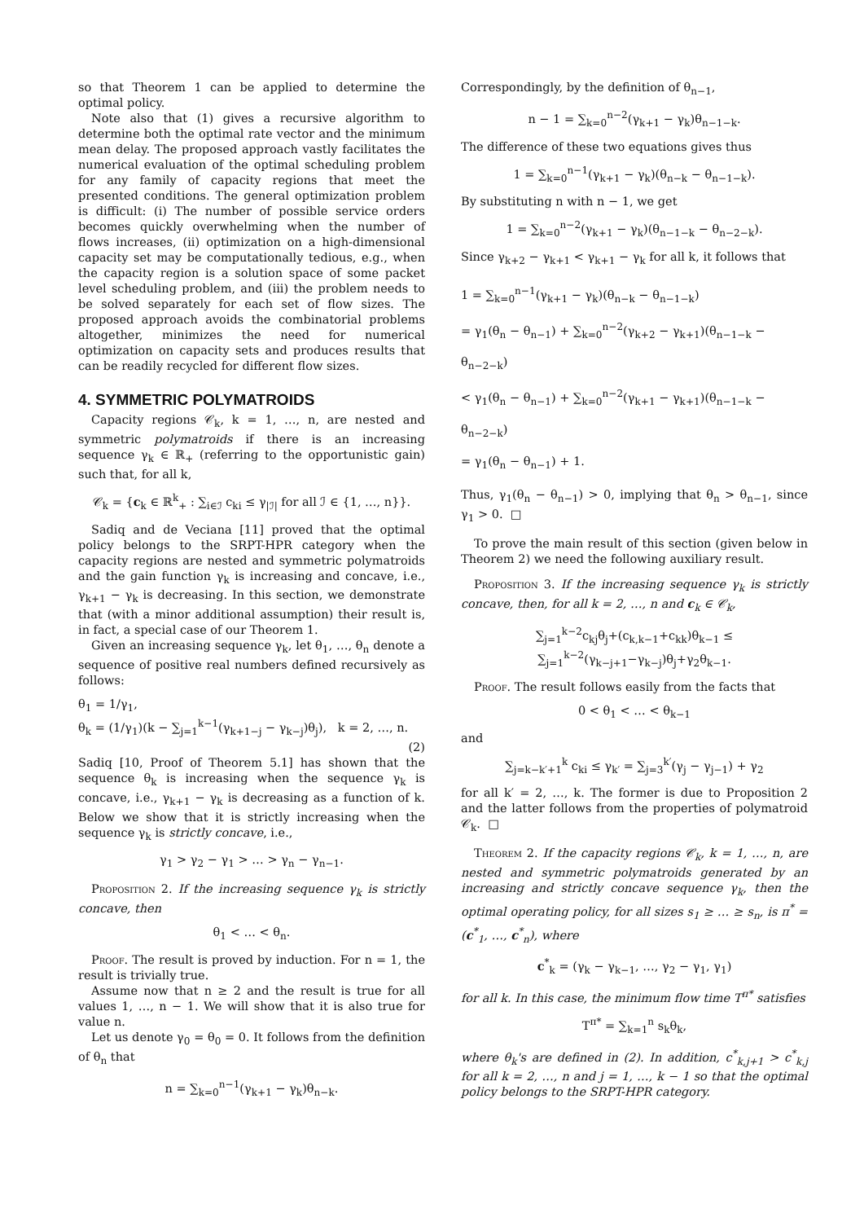so that Theorem 1 can be applied to determine the optimal policy.
Note also that (1) gives a recursive algorithm to determine both the optimal rate vector and the minimum mean delay. The proposed approach vastly facilitates the numerical evaluation of the optimal scheduling problem for any family of capacity regions that meet the presented conditions. The general optimization problem is difficult: (i) The number of possible service orders becomes quickly overwhelming when the number of flows increases, (ii) optimization on a high-dimensional capacity set may be computationally tedious, e.g., when the capacity region is a solution space of some packet level scheduling problem, and (iii) the problem needs to be solved separately for each set of flow sizes. The proposed approach avoids the combinatorial problems altogether, minimizes the need for numerical optimization on capacity sets and produces results that can be readily recycled for different flow sizes.
4. SYMMETRIC POLYMATROIDS
Capacity regions 𝒞<sub>k</sub>, k = 1, …, n, are nested and symmetric polymatroids if there is an increasing sequence γ<sub>k</sub> ∈ ℝ<sub>+</sub> (referring to the opportunistic gain) such that, for all k,
𝒞<sub>k</sub> = {c<sub>k</sub> ∈ ℝ<sup>k</sup><sub>+</sub> : ∑<sub>i∈ℐ</sub> c<sub>ki</sub> ≤ γ<sub>|ℐ|</sub> for all ℐ ∈ {1, …, n}}.
Sadiq and de Veciana [11] proved that the optimal policy belongs to the SRPT-HPR category when the capacity regions are nested and symmetric polymatroids and the gain function γ<sub>k</sub> is increasing and concave, i.e., γ<sub>k+1</sub> − γ<sub>k</sub> is decreasing. In this section, we demonstrate that (with a minor additional assumption) their result is, in fact, a special case of our Theorem 1.
Given an increasing sequence γ<sub>k</sub>, let θ<sub>1</sub>, …, θ<sub>n</sub> denote a sequence of positive real numbers defined recursively as follows:
θ<sub>1</sub> = 1/γ<sub>1</sub>,
θ<sub>k</sub> = (1/γ<sub>1</sub>)(k − ∑<sub>j=1</sub><sup>k−1</sup>(γ<sub>k+1−j</sub> − γ<sub>k−j</sub>)θ<sub>j</sub>), k = 2, …, n.
(2)
Sadiq [10, Proof of Theorem 5.1] has shown that the sequence θ<sub>k</sub> is increasing when the sequence γ<sub>k</sub> is concave, i.e., γ<sub>k+1</sub> − γ<sub>k</sub> is decreasing as a function of k. Below we show that it is strictly increasing when the sequence γ<sub>k</sub> is strictly concave, i.e.,
γ<sub>1</sub> > γ<sub>2</sub> − γ<sub>1</sub> > … > γ<sub>n</sub> − γ<sub>n−1</sub>.
Proposition 2. If the increasing sequence γ<sub>k</sub> is strictly concave, then
θ<sub>1</sub> < … < θ<sub>n</sub>.
Proof. The result is proved by induction. For n = 1, the result is trivially true.
Assume now that n ≥ 2 and the result is true for all values 1, …, n − 1. We will show that it is also true for value n.
Let us denote γ<sub>0</sub> = θ<sub>0</sub> = 0. It follows from the definition of θ<sub>n</sub> that
n = ∑<sub>k=0</sub><sup>n−1</sup>(γ<sub>k+1</sub> − γ<sub>k</sub>)θ<sub>n−k</sub>.
Correspondingly, by the definition of θ<sub>n−1</sub>,
n − 1 = ∑<sub>k=0</sub><sup>n−2</sup>(γ<sub>k+1</sub> − γ<sub>k</sub>)θ<sub>n−1−k</sub>.
The difference of these two equations gives thus
1 = ∑<sub>k=0</sub><sup>n−1</sup>(γ<sub>k+1</sub> − γ<sub>k</sub>)(θ<sub>n−k</sub> − θ<sub>n−1−k</sub>).
By substituting n with n − 1, we get
1 = ∑<sub>k=0</sub><sup>n−2</sup>(γ<sub>k+1</sub> − γ<sub>k</sub>)(θ<sub>n−1−k</sub> − θ<sub>n−2−k</sub>).
Since γ<sub>k+2</sub> − γ<sub>k+1</sub> < γ<sub>k+1</sub> − γ<sub>k</sub> for all k, it follows that
1 = ∑<sub>k=0</sub><sup>n−1</sup>(γ<sub>k+1</sub> − γ<sub>k</sub>)(θ<sub>n−k</sub> − θ<sub>n−1−k</sub>)
= γ<sub>1</sub>(θ<sub>n</sub> − θ<sub>n−1</sub>) + ∑<sub>k=0</sub><sup>n−2</sup>(γ<sub>k+2</sub> − γ<sub>k+1</sub>)(θ<sub>n−1−k</sub> − θ<sub>n−2−k</sub>)
< γ<sub>1</sub>(θ<sub>n</sub> − θ<sub>n−1</sub>) + ∑<sub>k=0</sub><sup>n−2</sup>(γ<sub>k+1</sub> − γ<sub>k+1</sub>)(θ<sub>n−1−k</sub> − θ<sub>n−2−k</sub>)
= γ<sub>1</sub>(θ<sub>n</sub> − θ<sub>n−1</sub>) + 1.
Thus, γ<sub>1</sub>(θ<sub>n</sub> − θ<sub>n−1</sub>) > 0, implying that θ<sub>n</sub> > θ<sub>n−1</sub>, since γ<sub>1</sub> > 0. □
To prove the main result of this section (given below in Theorem 2) we need the following auxiliary result.
Proposition 3. If the increasing sequence γ<sub>k</sub> is strictly concave, then, for all k = 2, …, n and c<sub>k</sub> ∈ 𝒞<sub>k</sub>,
∑<sub>j=1</sub><sup>k−2</sup>c<sub>kj</sub>θ<sub>j</sub>+(c<sub>k,k−1</sub>+c<sub>kk</sub>)θ<sub>k−1</sub> ≤ ∑<sub>j=1</sub><sup>k−2</sup>(γ<sub>k−j+1</sub>−γ<sub>k−j</sub>)θ<sub>j</sub>+γ<sub>2</sub>θ<sub>k−1</sub>.
Proof. The result follows easily from the facts that
0 < θ<sub>1</sub> < … < θ<sub>k−1</sub>
and
∑<sub>j=k−k′+1</sub><sup>k</sup> c<sub>ki</sub> ≤ γ<sub>k′</sub> = ∑<sub>j=3</sub><sup>k′</sup>(γ<sub>j</sub> − γ<sub>j−1</sub>) + γ<sub>2</sub>
for all k′ = 2, …, k. The former is due to Proposition 2 and the latter follows from the properties of polymatroid 𝒞<sub>k</sub>. □
Theorem 2. If the capacity regions 𝒞<sub>k</sub>, k = 1, …, n, are nested and symmetric polymatroids generated by an increasing and strictly concave sequence γ<sub>k</sub>, then the optimal operating policy, for all sizes s<sub>1</sub> ≥ … ≥ s<sub>n</sub>, is π<sup>*</sup> = (c<sup>*</sup><sub>1</sub>, …, c<sup>*</sup><sub>n</sub>), where
c<sup>*</sup><sub>k</sub> = (γ<sub>k</sub> − γ<sub>k−1</sub>, …, γ<sub>2</sub> − γ<sub>1</sub>, γ<sub>1</sub>)
for all k. In this case, the minimum flow time T<sup>π*</sup> satisfies
T<sup>π*</sup> = ∑<sub>k=1</sub><sup>n</sup> s<sub>k</sub>θ<sub>k</sub>,
where θ<sub>k</sub>'s are defined in (2). In addition, c<sup>*</sup><sub>k,j+1</sub> > c<sup>*</sup><sub>k,j</sub> for all k = 2, …, n and j = 1, …, k − 1 so that the optimal policy belongs to the SRPT-HPR category.